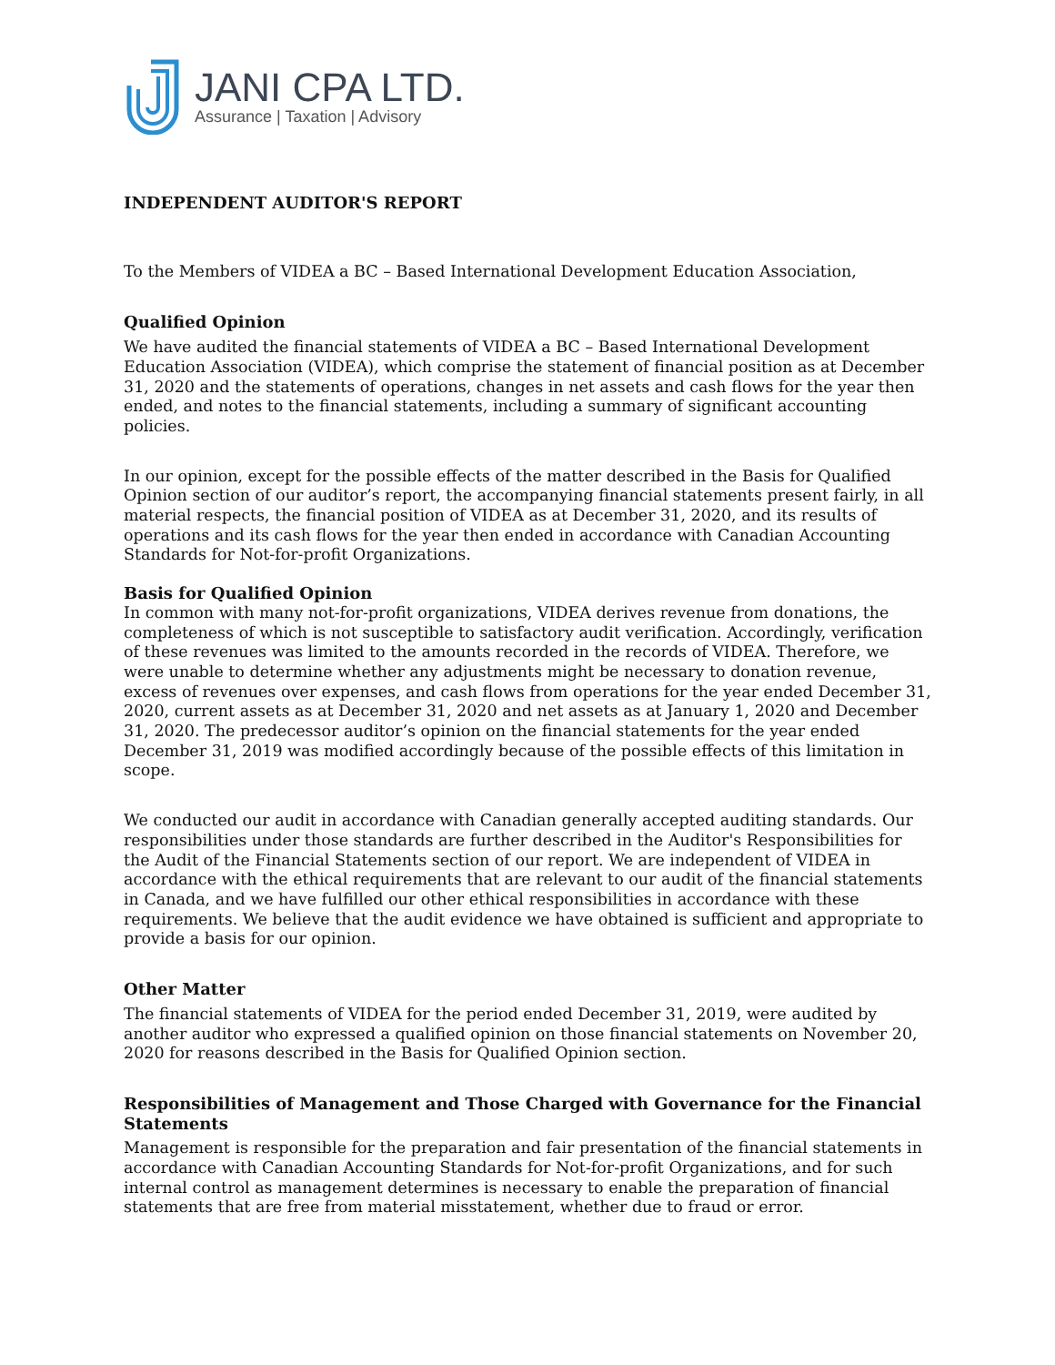JANI CPA LTD.
Assurance | Taxation | Advisory
INDEPENDENT AUDITOR'S REPORT
To the Members of VIDEA a BC – Based International Development Education Association,
Qualified Opinion
We have audited the financial statements of VIDEA a BC – Based International Development Education Association (VIDEA), which comprise the statement of financial position as at December 31, 2020 and the statements of operations, changes in net assets and cash flows for the year then ended, and notes to the financial statements, including a summary of significant accounting policies.
In our opinion, except for the possible effects of the matter described in the Basis for Qualified Opinion section of our auditor’s report, the accompanying financial statements present fairly, in all material respects, the financial position of VIDEA as at December 31, 2020, and its results of operations and its cash flows for the year then ended in accordance with Canadian Accounting Standards for Not-for-profit Organizations.
Basis for Qualified Opinion
In common with many not-for-profit organizations, VIDEA derives revenue from donations, the completeness of which is not susceptible to satisfactory audit verification. Accordingly, verification of these revenues was limited to the amounts recorded in the records of VIDEA. Therefore, we were unable to determine whether any adjustments might be necessary to donation revenue, excess of revenues over expenses, and cash flows from operations for the year ended December 31, 2020, current assets as at December 31, 2020 and net assets as at January 1, 2020 and December 31, 2020. The predecessor auditor’s opinion on the financial statements for the year ended December 31, 2019 was modified accordingly because of the possible effects of this limitation in scope.
We conducted our audit in accordance with Canadian generally accepted auditing standards. Our responsibilities under those standards are further described in the Auditor's Responsibilities for the Audit of the Financial Statements section of our report. We are independent of VIDEA in accordance with the ethical requirements that are relevant to our audit of the financial statements in Canada, and we have fulfilled our other ethical responsibilities in accordance with these requirements. We believe that the audit evidence we have obtained is sufficient and appropriate to provide a basis for our opinion.
Other Matter
The financial statements of VIDEA for the period ended December 31, 2019, were audited by another auditor who expressed a qualified opinion on those financial statements on November 20, 2020 for reasons described in the Basis for Qualified Opinion section.
Responsibilities of Management and Those Charged with Governance for the Financial Statements
Management is responsible for the preparation and fair presentation of the financial statements in accordance with Canadian Accounting Standards for Not-for-profit Organizations, and for such internal control as management determines is necessary to enable the preparation of financial statements that are free from material misstatement, whether due to fraud or error.